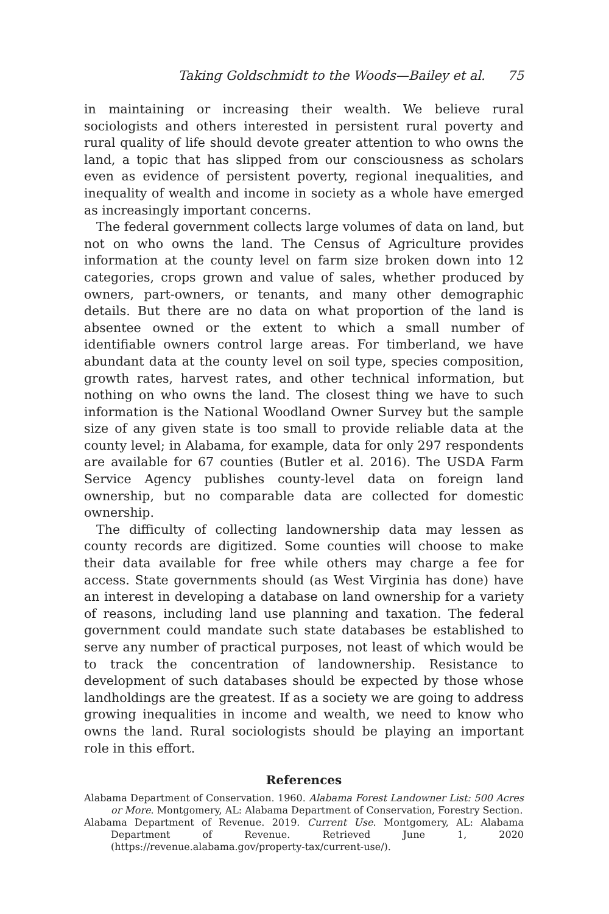Taking Goldschmidt to the Woods—Bailey et al. 75
in maintaining or increasing their wealth. We believe rural sociologists and others interested in persistent rural poverty and rural quality of life should devote greater attention to who owns the land, a topic that has slipped from our consciousness as scholars even as evidence of persistent poverty, regional inequalities, and inequality of wealth and income in society as a whole have emerged as increasingly important concerns.
The federal government collects large volumes of data on land, but not on who owns the land. The Census of Agriculture provides information at the county level on farm size broken down into 12 categories, crops grown and value of sales, whether produced by owners, part-owners, or tenants, and many other demographic details. But there are no data on what proportion of the land is absentee owned or the extent to which a small number of identifiable owners control large areas. For timberland, we have abundant data at the county level on soil type, species composition, growth rates, harvest rates, and other technical information, but nothing on who owns the land. The closest thing we have to such information is the National Woodland Owner Survey but the sample size of any given state is too small to provide reliable data at the county level; in Alabama, for example, data for only 297 respondents are available for 67 counties (Butler et al. 2016). The USDA Farm Service Agency publishes county-level data on foreign land ownership, but no comparable data are collected for domestic ownership.
The difficulty of collecting landownership data may lessen as county records are digitized. Some counties will choose to make their data available for free while others may charge a fee for access. State governments should (as West Virginia has done) have an interest in developing a database on land ownership for a variety of reasons, including land use planning and taxation. The federal government could mandate such state databases be established to serve any number of practical purposes, not least of which would be to track the concentration of landownership. Resistance to development of such databases should be expected by those whose landholdings are the greatest. If as a society we are going to address growing inequalities in income and wealth, we need to know who owns the land. Rural sociologists should be playing an important role in this effort.
References
Alabama Department of Conservation. 1960. Alabama Forest Landowner List: 500 Acres or More. Montgomery, AL: Alabama Department of Conservation, Forestry Section.
Alabama Department of Revenue. 2019. Current Use. Montgomery, AL: Alabama Department of Revenue. Retrieved June 1, 2020 (https://revenue.alabama.gov/property-tax/current-use/).